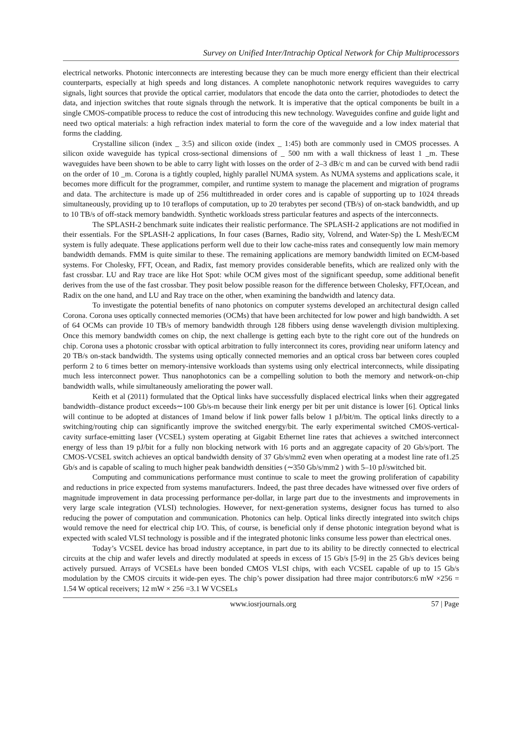Survey on Unified Inter/Intrachip Optical Network for Chip Multiprocessors
electrical networks. Photonic interconnects are interesting because they can be much more energy efficient than their electrical counterparts, especially at high speeds and long distances. A complete nanophotonic network requires waveguides to carry signals, light sources that provide the optical carrier, modulators that encode the data onto the carrier, photodiodes to detect the data, and injection switches that route signals through the network. It is imperative that the optical components be built in a single CMOS-compatible process to reduce the cost of introducing this new technology. Waveguides confine and guide light and need two optical materials: a high refraction index material to form the core of the waveguide and a low index material that forms the cladding.
Crystalline silicon (index _ 3:5) and silicon oxide (index _ 1:45) both are commonly used in CMOS processes. A silicon oxide waveguide has typical cross-sectional dimensions of _ 500 nm with a wall thickness of least 1 _m. These waveguides have been shown to be able to carry light with losses on the order of 2–3 dB/c m and can be curved with bend radii on the order of 10 _m. Corona is a tightly coupled, highly parallel NUMA system. As NUMA systems and applications scale, it becomes more difficult for the programmer, compiler, and runtime system to manage the placement and migration of programs and data. The architecture is made up of 256 multithreaded in order cores and is capable of supporting up to 1024 threads simultaneously, providing up to 10 teraflops of computation, up to 20 terabytes per second (TB/s) of on-stack bandwidth, and up to 10 TB/s of off-stack memory bandwidth. Synthetic workloads stress particular features and aspects of the interconnects.
The SPLASH-2 benchmark suite indicates their realistic performance. The SPLASH-2 applications are not modified in their essentials. For the SPLASH-2 applications, In four cases (Barnes, Radio sity, Volrend, and Water-Sp) the L Mesh/ECM system is fully adequate. These applications perform well due to their low cache-miss rates and consequently low main memory bandwidth demands. FMM is quite similar to these. The remaining applications are memory bandwidth limited on ECM-based systems. For Cholesky, FFT, Ocean, and Radix, fast memory provides considerable benefits, which are realized only with the fast crossbar. LU and Ray trace are like Hot Spot: while OCM gives most of the significant speedup, some additional benefit derives from the use of the fast crossbar. They posit below possible reason for the difference between Cholesky, FFT,Ocean, and Radix on the one hand, and LU and Ray trace on the other, when examining the bandwidth and latency data.
To investigate the potential benefits of nano photonics on computer systems developed an architectural design called Corona. Corona uses optically connected memories (OCMs) that have been architected for low power and high bandwidth. A set of 64 OCMs can provide 10 TB/s of memory bandwidth through 128 fibbers using dense wavelength division multiplexing. Once this memory bandwidth comes on chip, the next challenge is getting each byte to the right core out of the hundreds on chip. Corona uses a photonic crossbar with optical arbitration to fully interconnect its cores, providing near uniform latency and 20 TB/s on-stack bandwidth. The systems using optically connected memories and an optical cross bar between cores coupled perform 2 to 6 times better on memory-intensive workloads than systems using only electrical interconnects, while dissipating much less interconnect power. Thus nanophotonics can be a compelling solution to both the memory and network-on-chip bandwidth walls, while simultaneously ameliorating the power wall.
Keith et al (2011) formulated that the Optical links have successfully displaced electrical links when their aggregated bandwidth–distance product exceeds∼100 Gb/s-m because their link energy per bit per unit distance is lower [6]. Optical links will continue to be adopted at distances of 1mand below if link power falls below 1 pJ/bit/m. The optical links directly to a switching/routing chip can significantly improve the switched energy/bit. The early experimental switched CMOS-vertical-cavity surface-emitting laser (VCSEL) system operating at Gigabit Ethernet line rates that achieves a switched interconnect energy of less than 19 pJ/bit for a fully non blocking network with 16 ports and an aggregate capacity of 20 Gb/s/port. The CMOS-VCSEL switch achieves an optical bandwidth density of 37 Gb/s/mm2 even when operating at a modest line rate of1.25 Gb/s and is capable of scaling to much higher peak bandwidth densities (∼350 Gb/s/mm2 ) with 5–10 pJ/switched bit.
Computing and communications performance must continue to scale to meet the growing proliferation of capability and reductions in price expected from systems manufacturers. Indeed, the past three decades have witnessed over five orders of magnitude improvement in data processing performance per-dollar, in large part due to the investments and improvements in very large scale integration (VLSI) technologies. However, for next-generation systems, designer focus has turned to also reducing the power of computation and communication. Photonics can help. Optical links directly integrated into switch chips would remove the need for electrical chip I/O. This, of course, is beneficial only if dense photonic integration beyond what is expected with scaled VLSI technology is possible and if the integrated photonic links consume less power than electrical ones.
Today’s VCSEL device has broad industry acceptance, in part due to its ability to be directly connected to electrical circuits at the chip and wafer levels and directly modulated at speeds in excess of 15 Gb/s [5-9] in the 25 Gb/s devices being actively pursued. Arrays of VCSELs have been bonded CMOS VLSI chips, with each VCSEL capable of up to 15 Gb/s modulation by the CMOS circuits it wide-pen eyes. The chip’s power dissipation had three major contributors:6 mW ×256 = 1.54 W optical receivers; 12 mW × 256 =3.1 W VCSELs
www.iosrjournals.org 57 | Page